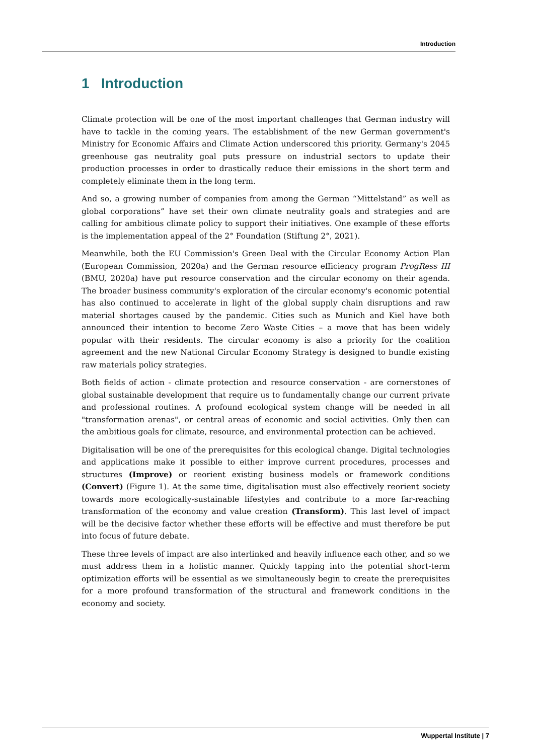Introduction
1 Introduction
Climate protection will be one of the most important challenges that German industry will have to tackle in the coming years. The establishment of the new German government's Ministry for Economic Affairs and Climate Action underscored this priority. Germany's 2045 greenhouse gas neutrality goal puts pressure on industrial sectors to update their production processes in order to drastically reduce their emissions in the short term and completely eliminate them in the long term.
And so, a growing number of companies from among the German “Mittelstand” as well as global corporations” have set their own climate neutrality goals and strategies and are calling for ambitious climate policy to support their initiatives. One example of these efforts is the implementation appeal of the 2° Foundation (Stiftung 2°, 2021).
Meanwhile, both the EU Commission's Green Deal with the Circular Economy Action Plan (European Commission, 2020a) and the German resource efficiency program ProgRess III (BMU, 2020a) have put resource conservation and the circular economy on their agenda. The broader business community's exploration of the circular economy's economic potential has also continued to accelerate in light of the global supply chain disruptions and raw material shortages caused by the pandemic. Cities such as Munich and Kiel have both announced their intention to become Zero Waste Cities – a move that has been widely popular with their residents. The circular economy is also a priority for the coalition agreement and the new National Circular Economy Strategy is designed to bundle existing raw materials policy strategies.
Both fields of action - climate protection and resource conservation - are cornerstones of global sustainable development that require us to fundamentally change our current private and professional routines. A profound ecological system change will be needed in all "transformation arenas", or central areas of economic and social activities. Only then can the ambitious goals for climate, resource, and environmental protection can be achieved.
Digitalisation will be one of the prerequisites for this ecological change. Digital technologies and applications make it possible to either improve current procedures, processes and structures (Improve) or reorient existing business models or framework conditions (Convert) (Figure 1). At the same time, digitalisation must also effectively reorient society towards more ecologically-sustainable lifestyles and contribute to a more far-reaching transformation of the economy and value creation (Transform). This last level of impact will be the decisive factor whether these efforts will be effective and must therefore be put into focus of future debate.
These three levels of impact are also interlinked and heavily influence each other, and so we must address them in a holistic manner. Quickly tapping into the potential short-term optimization efforts will be essential as we simultaneously begin to create the prerequisites for a more profound transformation of the structural and framework conditions in the economy and society.
Wuppertal Institute | 7